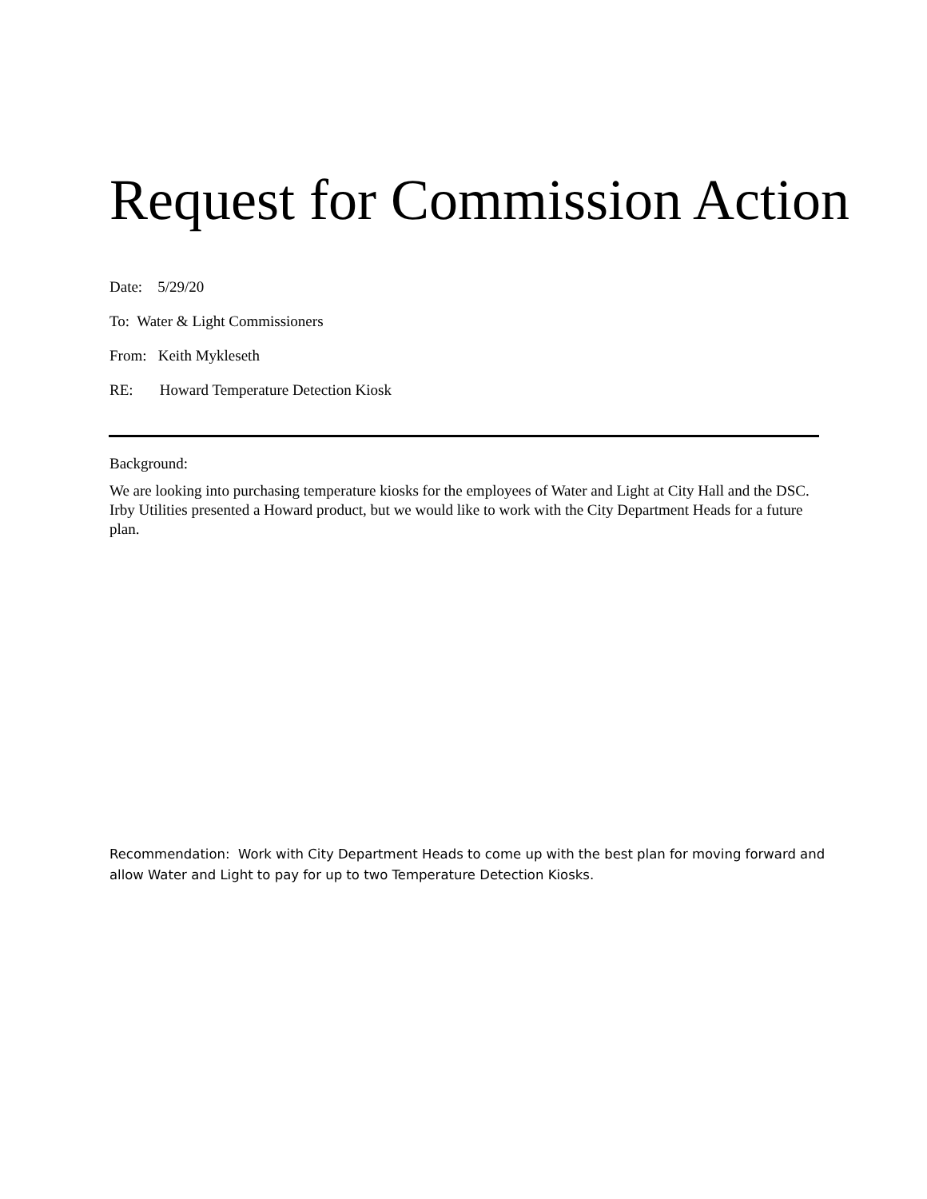Request for Commission Action
Date: 5/29/20
To: Water & Light Commissioners
From: Keith Mykleseth
RE: Howard Temperature Detection Kiosk
Background:
We are looking into purchasing temperature kiosks for the employees of Water and Light at City Hall and the DSC. Irby Utilities presented a Howard product, but we would like to work with the City Department Heads for a future plan.
Recommendation: Work with City Department Heads to come up with the best plan for moving forward and allow Water and Light to pay for up to two Temperature Detection Kiosks.